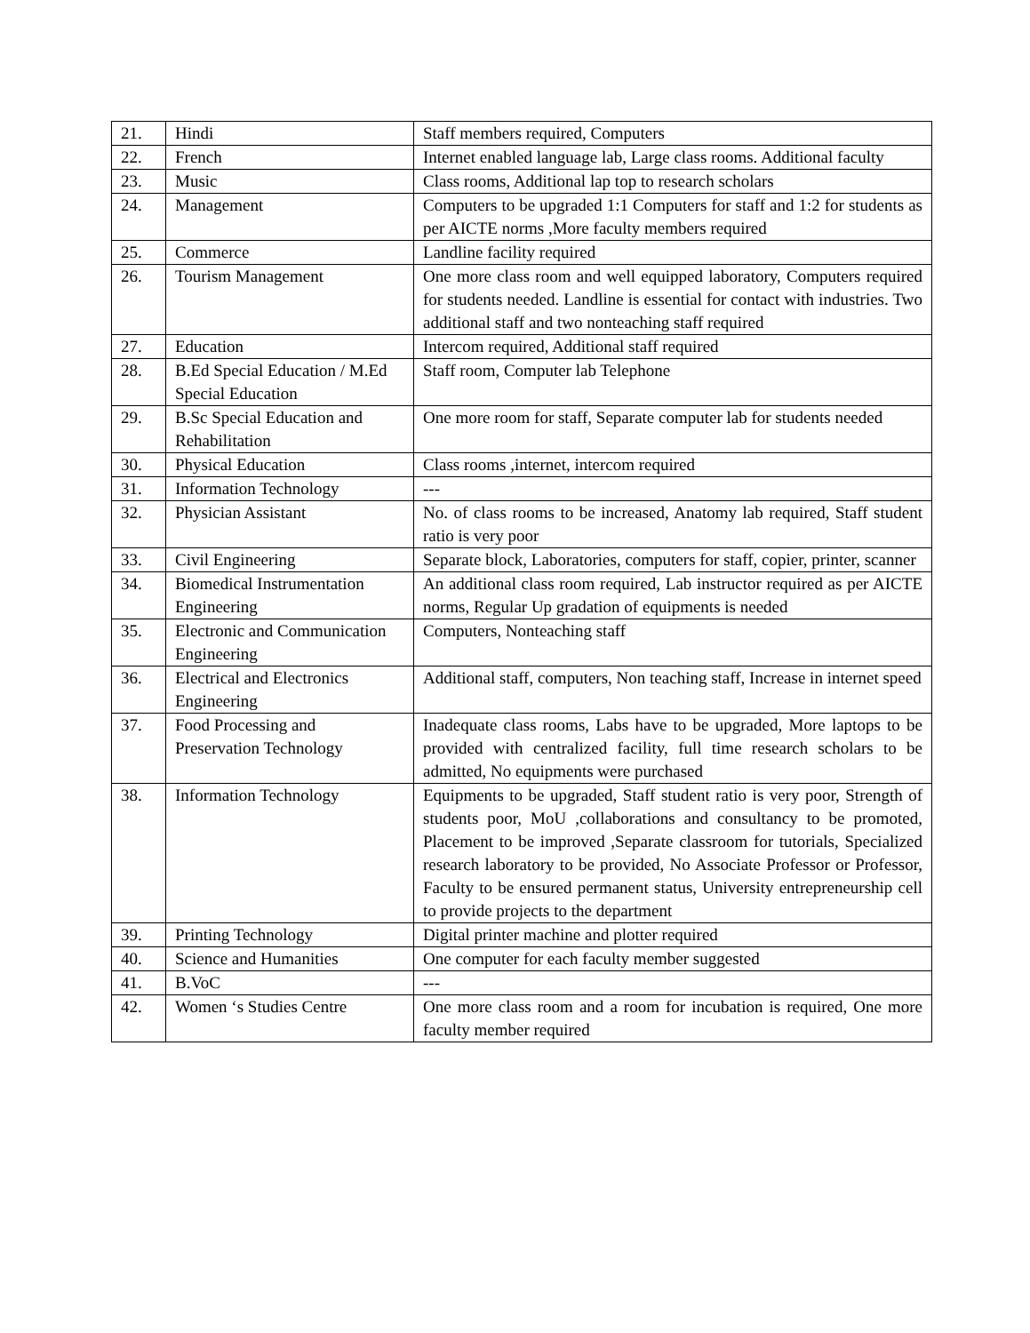| 21. | Hindi | Staff members required, Computers |
| 22. | French | Internet enabled language lab, Large class rooms. Additional faculty |
| 23. | Music | Class rooms, Additional lap top to research scholars |
| 24. | Management | Computers to be upgraded 1:1 Computers for staff and 1:2 for students as per AICTE norms ,More faculty members required |
| 25. | Commerce | Landline facility required |
| 26. | Tourism Management | One more class room and well equipped laboratory, Computers required for students needed. Landline is essential for contact with industries. Two additional staff and two nonteaching staff required |
| 27. | Education | Intercom required, Additional staff required |
| 28. | B.Ed Special Education / M.Ed Special Education | Staff room, Computer lab Telephone |
| 29. | B.Sc Special Education and Rehabilitation | One more room for staff, Separate computer lab for students needed |
| 30. | Physical Education | Class rooms ,internet, intercom required |
| 31. | Information Technology | --- |
| 32. | Physician Assistant | No. of class rooms to be increased, Anatomy lab required, Staff student ratio is very poor |
| 33. | Civil Engineering | Separate block, Laboratories, computers for staff, copier, printer, scanner |
| 34. | Biomedical Instrumentation Engineering | An additional class room required, Lab instructor required as per AICTE norms, Regular Up gradation of equipments is needed |
| 35. | Electronic and Communication Engineering | Computers, Nonteaching staff |
| 36. | Electrical and Electronics Engineering | Additional staff, computers, Non teaching staff, Increase in internet speed |
| 37. | Food Processing and Preservation Technology | Inadequate class rooms, Labs have to be upgraded, More laptops to be provided with centralized facility, full time research scholars to be admitted, No equipments were purchased |
| 38. | Information Technology | Equipments to be upgraded, Staff student ratio is very poor, Strength of students poor, MoU ,collaborations and consultancy to be promoted, Placement to be improved ,Separate classroom for tutorials, Specialized research laboratory to be provided, No Associate Professor or Professor, Faculty to be ensured permanent status, University entrepreneurship cell to provide projects to the department |
| 39. | Printing Technology | Digital printer machine and plotter required |
| 40. | Science and Humanities | One computer for each faculty member suggested |
| 41. | B.VoC | --- |
| 42. | Women ‘s Studies Centre | One more class room and a room for incubation is required, One more faculty member required |